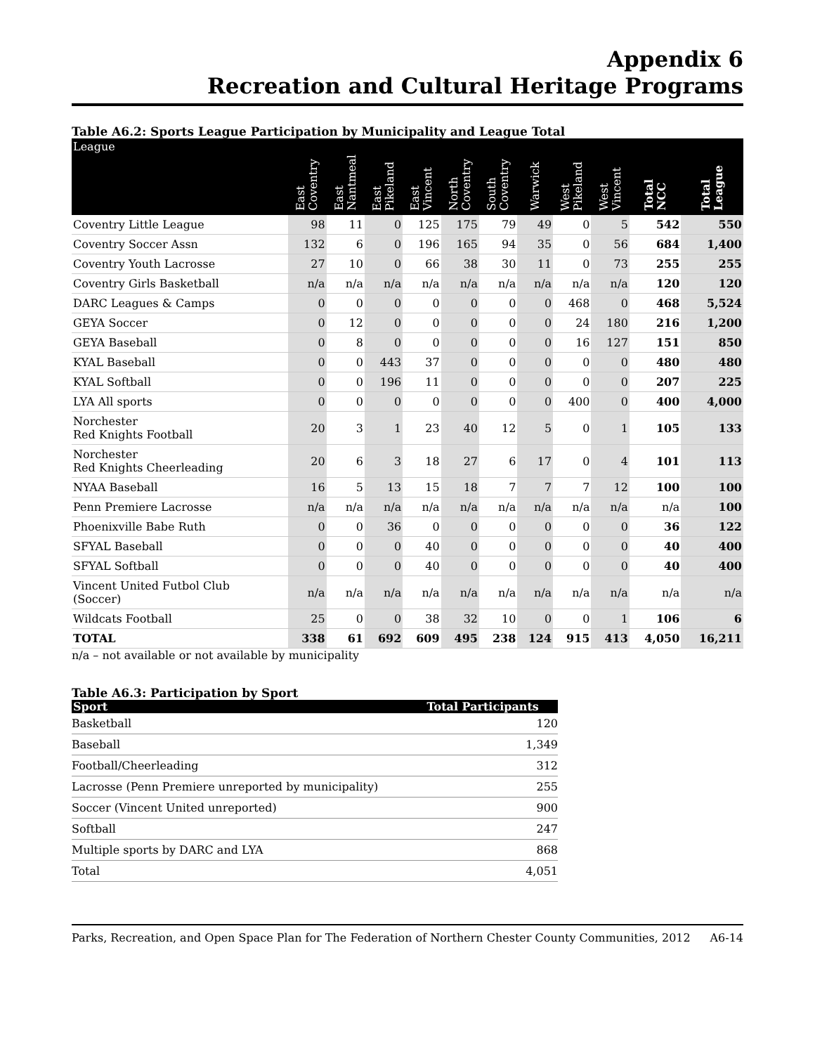Appendix 6
Recreation and Cultural Heritage Programs
Table A6.2: Sports League Participation by Municipality and League Total
| League | East Coventry | East Nantmeal | East Pikeland | East Vincent | North Coventry | South Coventry | Warwick | West Pikeland | West Vincent | Total NCC | Total League |
| --- | --- | --- | --- | --- | --- | --- | --- | --- | --- | --- | --- |
| Coventry Little League | 98 | 11 | 0 | 125 | 175 | 79 | 49 | 0 | 5 | 542 | 550 |
| Coventry Soccer Assn | 132 | 6 | 0 | 196 | 165 | 94 | 35 | 0 | 56 | 684 | 1,400 |
| Coventry Youth Lacrosse | 27 | 10 | 0 | 66 | 38 | 30 | 11 | 0 | 73 | 255 | 255 |
| Coventry Girls Basketball | n/a | n/a | n/a | n/a | n/a | n/a | n/a | n/a | n/a | 120 | 120 |
| DARC Leagues & Camps | 0 | 0 | 0 | 0 | 0 | 0 | 0 | 468 | 0 | 468 | 5,524 |
| GEYA Soccer | 0 | 12 | 0 | 0 | 0 | 0 | 0 | 24 | 180 | 216 | 1,200 |
| GEYA Baseball | 0 | 8 | 0 | 0 | 0 | 0 | 0 | 16 | 127 | 151 | 850 |
| KYAL Baseball | 0 | 0 | 443 | 37 | 0 | 0 | 0 | 0 | 0 | 480 | 480 |
| KYAL Softball | 0 | 0 | 196 | 11 | 0 | 0 | 0 | 0 | 0 | 207 | 225 |
| LYA All sports | 0 | 0 | 0 | 0 | 0 | 0 | 0 | 400 | 0 | 400 | 4,000 |
| Norchester Red Knights Football | 20 | 3 | 1 | 23 | 40 | 12 | 5 | 0 | 1 | 105 | 133 |
| Norchester Red Knights Cheerleading | 20 | 6 | 3 | 18 | 27 | 6 | 17 | 0 | 4 | 101 | 113 |
| NYAA Baseball | 16 | 5 | 13 | 15 | 18 | 7 | 7 | 7 | 12 | 100 | 100 |
| Penn Premiere Lacrosse | n/a | n/a | n/a | n/a | n/a | n/a | n/a | n/a | n/a | n/a | 100 |
| Phoenixville Babe Ruth | 0 | 0 | 36 | 0 | 0 | 0 | 0 | 0 | 0 | 36 | 122 |
| SFYAL Baseball | 0 | 0 | 0 | 40 | 0 | 0 | 0 | 0 | 0 | 40 | 400 |
| SFYAL Softball | 0 | 0 | 0 | 40 | 0 | 0 | 0 | 0 | 0 | 40 | 400 |
| Vincent United Futbol Club (Soccer) | n/a | n/a | n/a | n/a | n/a | n/a | n/a | n/a | n/a | n/a | n/a |
| Wildcats Football | 25 | 0 | 0 | 38 | 32 | 10 | 0 | 0 | 1 | 106 | 6 |
| TOTAL | 338 | 61 | 692 | 609 | 495 | 238 | 124 | 915 | 413 | 4,050 | 16,211 |
n/a – not available or not available by municipality
Table A6.3: Participation by Sport
| Sport | Total Participants |
| --- | --- |
| Basketball | 120 |
| Baseball | 1,349 |
| Football/Cheerleading | 312 |
| Lacrosse (Penn Premiere unreported by municipality) | 255 |
| Soccer (Vincent United unreported) | 900 |
| Softball | 247 |
| Multiple sports by DARC and LYA | 868 |
| Total | 4,051 |
Parks, Recreation, and Open Space Plan for The Federation of Northern Chester County Communities, 2012 A6-14